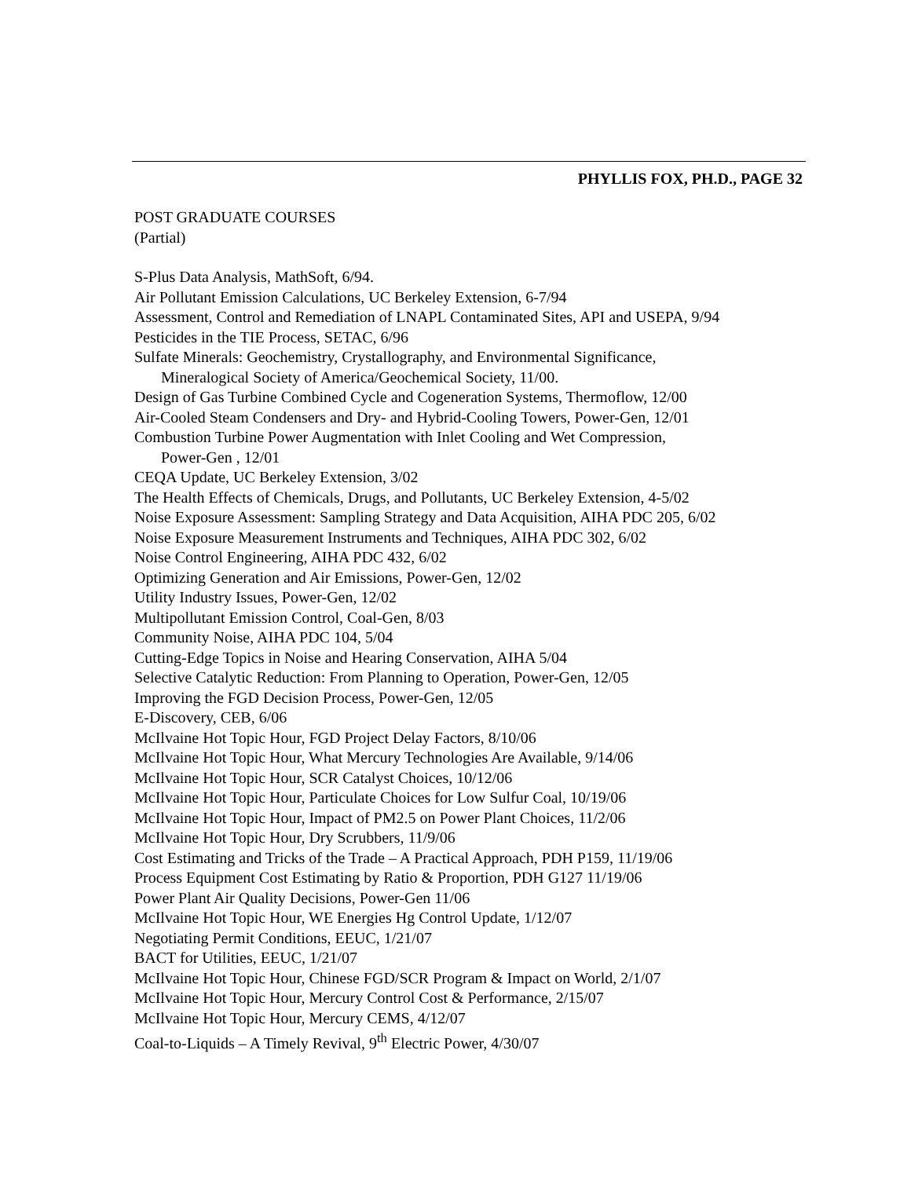PHYLLIS FOX, PH.D., PAGE 32
POST GRADUATE COURSES
(Partial)
S-Plus Data Analysis, MathSoft, 6/94.
Air Pollutant Emission Calculations, UC Berkeley Extension, 6-7/94
Assessment, Control and Remediation of LNAPL Contaminated Sites, API and USEPA, 9/94
Pesticides in the TIE Process, SETAC, 6/96
Sulfate Minerals: Geochemistry, Crystallography, and Environmental Significance,
Mineralogical Society of America/Geochemical Society, 11/00.
Design of Gas Turbine Combined Cycle and Cogeneration Systems, Thermoflow, 12/00
Air-Cooled Steam Condensers and Dry- and Hybrid-Cooling Towers, Power-Gen, 12/01
Combustion Turbine Power Augmentation with Inlet Cooling and Wet Compression,
Power-Gen , 12/01
CEQA Update, UC Berkeley Extension, 3/02
The Health Effects of Chemicals, Drugs, and Pollutants, UC Berkeley Extension, 4-5/02
Noise Exposure Assessment: Sampling Strategy and Data Acquisition, AIHA PDC 205, 6/02
Noise Exposure Measurement Instruments and Techniques, AIHA PDC 302, 6/02
Noise Control Engineering, AIHA PDC 432, 6/02
Optimizing Generation and Air Emissions, Power-Gen, 12/02
Utility Industry Issues, Power-Gen, 12/02
Multipollutant Emission Control, Coal-Gen, 8/03
Community Noise, AIHA PDC 104, 5/04
Cutting-Edge Topics in Noise and Hearing Conservation, AIHA 5/04
Selective Catalytic Reduction: From Planning to Operation, Power-Gen, 12/05
Improving the FGD Decision Process, Power-Gen, 12/05
E-Discovery, CEB, 6/06
McIlvaine Hot Topic Hour, FGD Project Delay Factors, 8/10/06
McIlvaine Hot Topic Hour, What Mercury Technologies Are Available, 9/14/06
McIlvaine Hot Topic Hour, SCR Catalyst Choices, 10/12/06
McIlvaine Hot Topic Hour, Particulate Choices for Low Sulfur Coal, 10/19/06
McIlvaine Hot Topic Hour, Impact of PM2.5 on Power Plant Choices, 11/2/06
McIlvaine Hot Topic Hour, Dry Scrubbers, 11/9/06
Cost Estimating and Tricks of the Trade – A Practical Approach, PDH P159, 11/19/06
Process Equipment Cost Estimating by Ratio & Proportion, PDH G127 11/19/06
Power Plant Air Quality Decisions, Power-Gen 11/06
McIlvaine Hot Topic Hour, WE Energies Hg Control Update, 1/12/07
Negotiating Permit Conditions, EEUC, 1/21/07
BACT for Utilities, EEUC, 1/21/07
McIlvaine Hot Topic Hour, Chinese FGD/SCR Program & Impact on World, 2/1/07
McIlvaine Hot Topic Hour, Mercury Control Cost & Performance, 2/15/07
McIlvaine Hot Topic Hour, Mercury CEMS, 4/12/07
Coal-to-Liquids – A Timely Revival, 9<sup>th</sup> Electric Power, 4/30/07